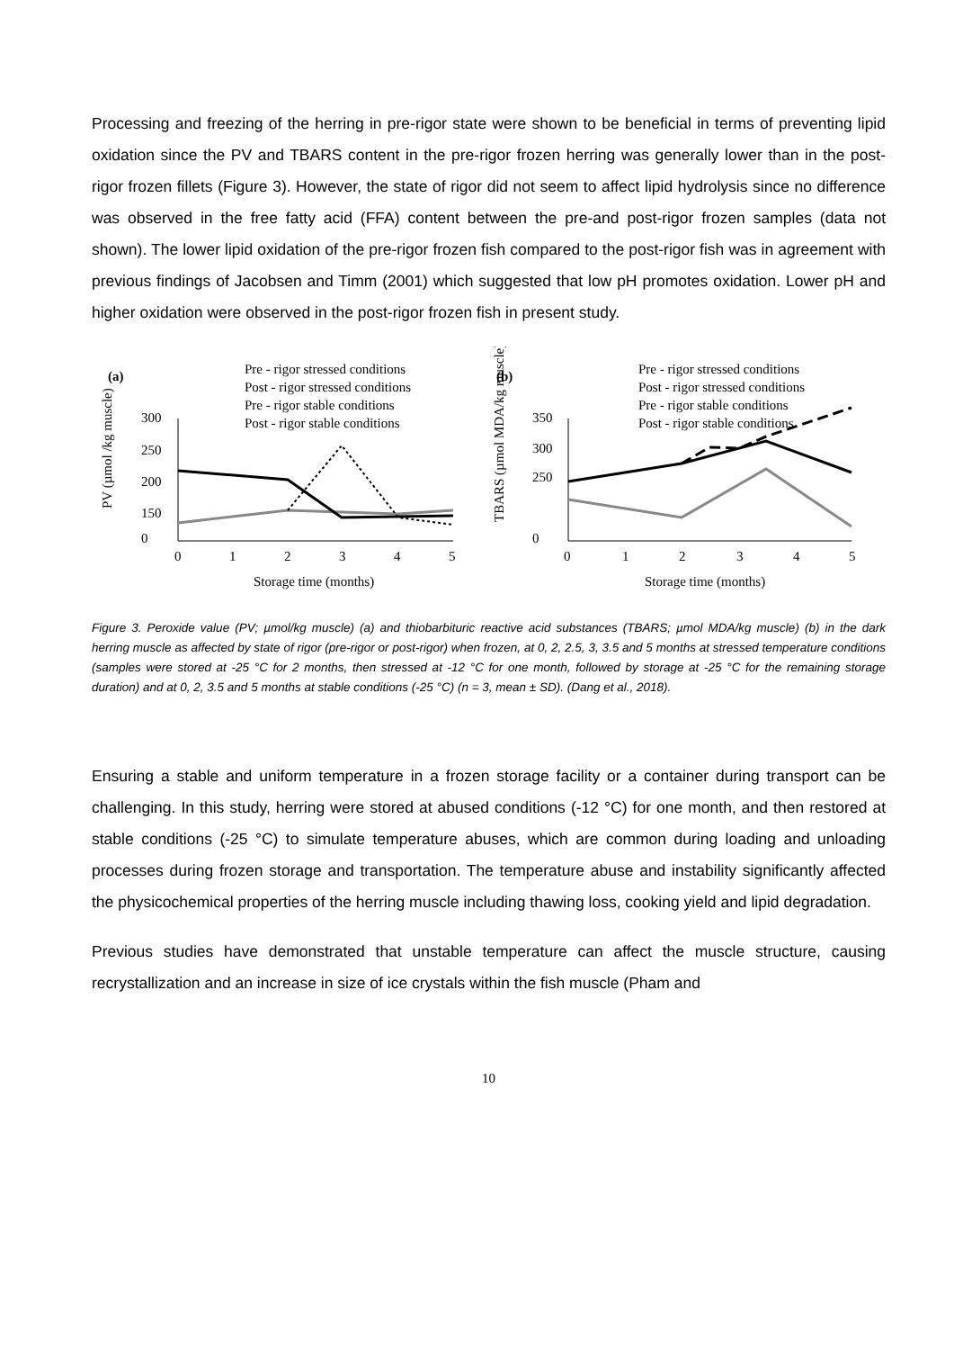Processing and freezing of the herring in pre-rigor state were shown to be beneficial in terms of preventing lipid oxidation since the PV and TBARS content in the pre-rigor frozen herring was generally lower than in the post-rigor frozen fillets (Figure 3). However, the state of rigor did not seem to affect lipid hydrolysis since no difference was observed in the free fatty acid (FFA) content between the pre-and post-rigor frozen samples (data not shown). The lower lipid oxidation of the pre-rigor frozen fish compared to the post-rigor fish was in agreement with previous findings of Jacobsen and Timm (2001) which suggested that low pH promotes oxidation. Lower pH and higher oxidation were observed in the post-rigor frozen fish in present study.
(a)
(b)
Pre - rigor stressed conditions
Post - rigor stressed conditions
Pre - rigor stable conditions
Post - rigor stable conditions
Pre - rigor stressed conditions
Post - rigor stressed conditions
Pre - rigor stable conditions
Post - rigor stable conditions
300
250
200
150
0
0
1
2
3
4
5
Storage time (months)
PV (µmol /kg muscle)
350
300
250
0
0
1
2
3
4
5
Storage time (months)
TBARS (µmol MDA/kg muscle)
Figure 3. Peroxide value (PV; µmol/kg muscle) (a) and thiobarbituric reactive acid substances (TBARS; µmol MDA/kg muscle) (b) in the dark herring muscle as affected by state of rigor (pre-rigor or post-rigor) when frozen, at 0, 2, 2.5, 3, 3.5 and 5 months at stressed temperature conditions (samples were stored at -25 °C for 2 months, then stressed at -12 °C for one month, followed by storage at -25 °C for the remaining storage duration) and at 0, 2, 3.5 and 5 months at stable conditions (-25 °C) (n = 3, mean ± SD). (Dang et al., 2018).
Ensuring a stable and uniform temperature in a frozen storage facility or a container during transport can be challenging. In this study, herring were stored at abused conditions (-12 °C) for one month, and then restored at stable conditions (-25 °C) to simulate temperature abuses, which are common during loading and unloading processes during frozen storage and transportation. The temperature abuse and instability significantly affected the physicochemical properties of the herring muscle including thawing loss, cooking yield and lipid degradation.
Previous studies have demonstrated that unstable temperature can affect the muscle structure, causing recrystallization and an increase in size of ice crystals within the fish muscle (Pham and
10